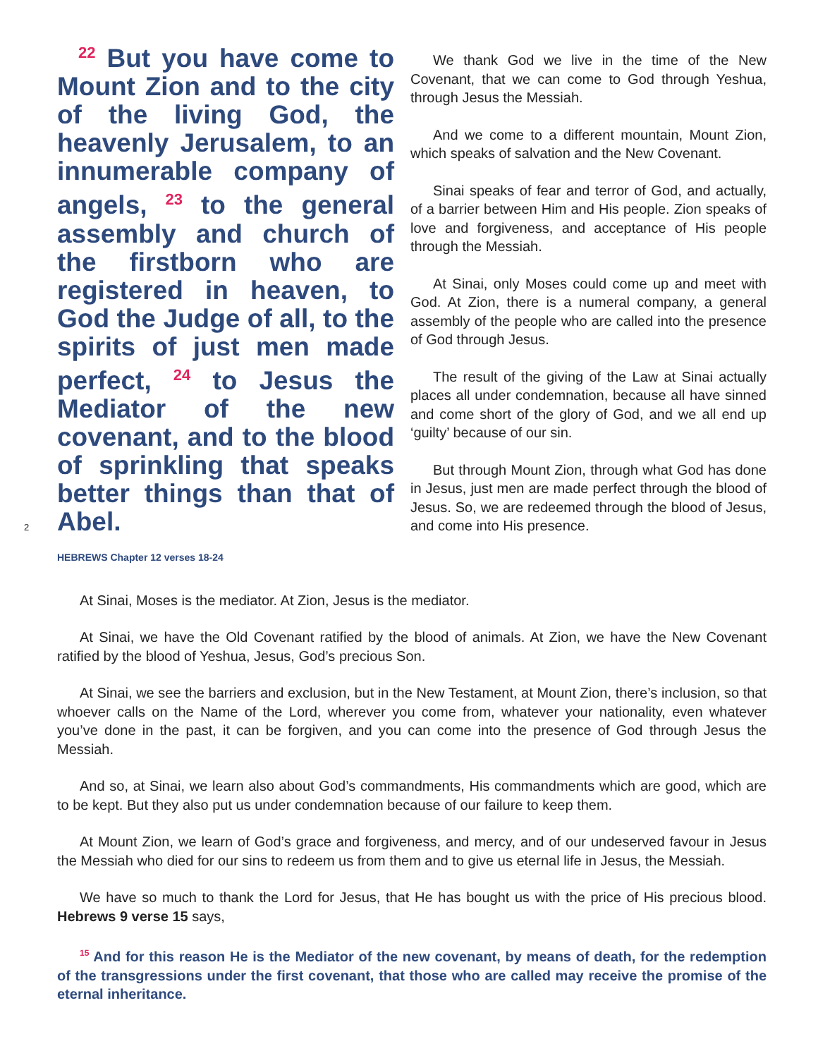2
<sup>22</sup> But you have come to Mount Zion and to the city of the living God, the heavenly Jerusalem, to an innumerable company of angels, <sup>23</sup> to the general assembly and church of the firstborn who are registered in heaven, to God the Judge of all, to the spirits of just men made perfect, <sup>24</sup> to Jesus the Mediator of the new covenant, and to the blood of sprinkling that speaks better things than that of Abel.
HEBREWS Chapter 12 verses 18-24
We thank God we live in the time of the New Covenant, that we can come to God through Yeshua, through Jesus the Messiah.
And we come to a different mountain, Mount Zion, which speaks of salvation and the New Covenant.
Sinai speaks of fear and terror of God, and actually, of a barrier between Him and His people. Zion speaks of love and forgiveness, and acceptance of His people through the Messiah.
At Sinai, only Moses could come up and meet with God. At Zion, there is a numeral company, a general assembly of the people who are called into the presence of God through Jesus.
The result of the giving of the Law at Sinai actually places all under condemnation, because all have sinned and come short of the glory of God, and we all end up ‘guilty’ because of our sin.
But through Mount Zion, through what God has done in Jesus, just men are made perfect through the blood of Jesus. So, we are redeemed through the blood of Jesus, and come into His presence.
At Sinai, Moses is the mediator. At Zion, Jesus is the mediator.
At Sinai, we have the Old Covenant ratified by the blood of animals. At Zion, we have the New Covenant ratified by the blood of Yeshua, Jesus, God’s precious Son.
At Sinai, we see the barriers and exclusion, but in the New Testament, at Mount Zion, there’s inclusion, so that whoever calls on the Name of the Lord, wherever you come from, whatever your nationality, even whatever you’ve done in the past, it can be forgiven, and you can come into the presence of God through Jesus the Messiah.
And so, at Sinai, we learn also about God’s commandments, His commandments which are good, which are to be kept. But they also put us under condemnation because of our failure to keep them.
At Mount Zion, we learn of God’s grace and forgiveness, and mercy, and of our undeserved favour in Jesus the Messiah who died for our sins to redeem us from them and to give us eternal life in Jesus, the Messiah.
We have so much to thank the Lord for Jesus, that He has bought us with the price of His precious blood. Hebrews 9 verse 15 says,
<sup>15</sup> And for this reason He is the Mediator of the new covenant, by means of death, for the redemption of the transgressions under the first covenant, that those who are called may receive the promise of the eternal inheritance.